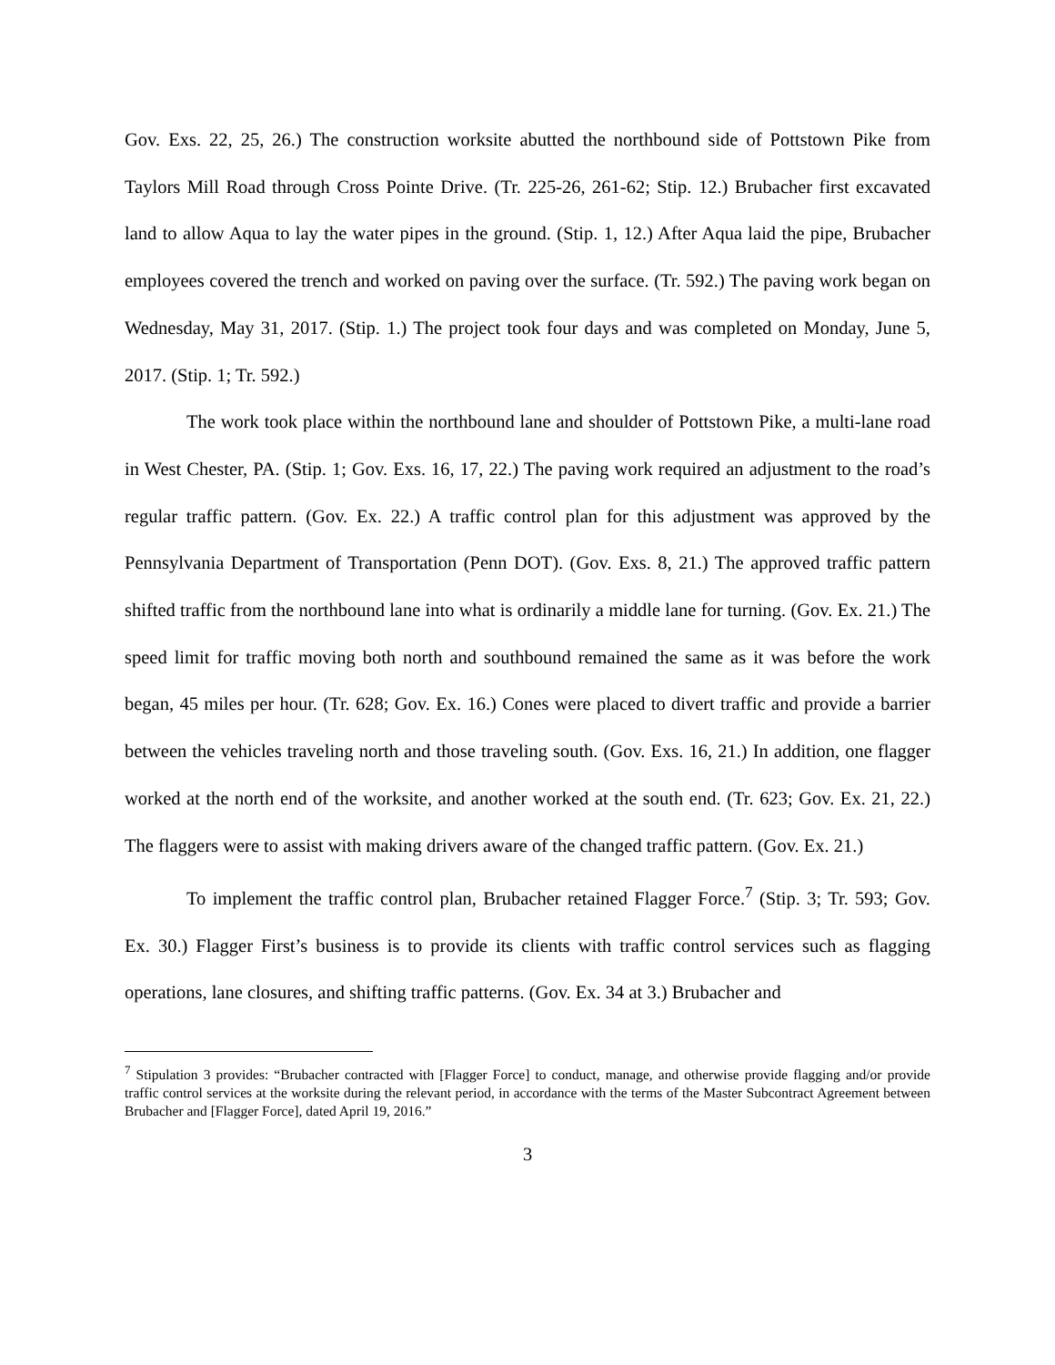Gov. Exs. 22, 25, 26.) The construction worksite abutted the northbound side of Pottstown Pike from Taylors Mill Road through Cross Pointe Drive. (Tr. 225-26, 261-62; Stip. 12.) Brubacher first excavated land to allow Aqua to lay the water pipes in the ground. (Stip. 1, 12.) After Aqua laid the pipe, Brubacher employees covered the trench and worked on paving over the surface. (Tr. 592.) The paving work began on Wednesday, May 31, 2017. (Stip. 1.) The project took four days and was completed on Monday, June 5, 2017. (Stip. 1; Tr. 592.)
The work took place within the northbound lane and shoulder of Pottstown Pike, a multi-lane road in West Chester, PA. (Stip. 1; Gov. Exs. 16, 17, 22.) The paving work required an adjustment to the road’s regular traffic pattern. (Gov. Ex. 22.) A traffic control plan for this adjustment was approved by the Pennsylvania Department of Transportation (Penn DOT). (Gov. Exs. 8, 21.) The approved traffic pattern shifted traffic from the northbound lane into what is ordinarily a middle lane for turning. (Gov. Ex. 21.) The speed limit for traffic moving both north and southbound remained the same as it was before the work began, 45 miles per hour. (Tr. 628; Gov. Ex. 16.) Cones were placed to divert traffic and provide a barrier between the vehicles traveling north and those traveling south. (Gov. Exs. 16, 21.) In addition, one flagger worked at the north end of the worksite, and another worked at the south end. (Tr. 623; Gov. Ex. 21, 22.) The flaggers were to assist with making drivers aware of the changed traffic pattern. (Gov. Ex. 21.)
To implement the traffic control plan, Brubacher retained Flagger Force.<sup>7</sup> (Stip. 3; Tr. 593; Gov. Ex. 30.) Flagger First’s business is to provide its clients with traffic control services such as flagging operations, lane closures, and shifting traffic patterns. (Gov. Ex. 34 at 3.) Brubacher and
<sup>7</sup> Stipulation 3 provides: “Brubacher contracted with [Flagger Force] to conduct, manage, and otherwise provide flagging and/or provide traffic control services at the worksite during the relevant period, in accordance with the terms of the Master Subcontract Agreement between Brubacher and [Flagger Force], dated April 19, 2016.”
3